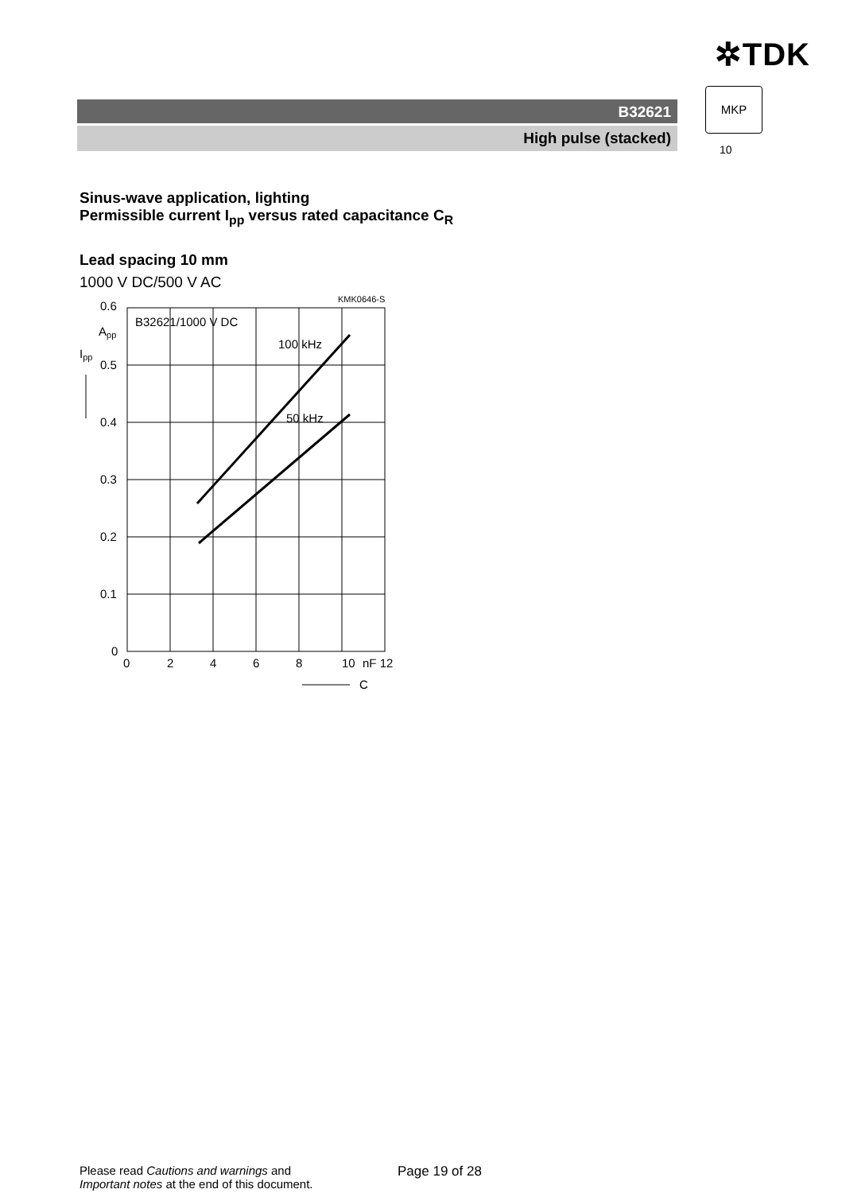✲TDK
B32621
High pulse (stacked)
MKP
10
Sinus-wave application, lighting
Permissible current I<sub>pp</sub> versus rated capacitance C<sub>R</sub>
Lead spacing 10 mm
1000 V DC/500 V AC
KMK0646-S
B32621/1000 V DC
100 kHz
50 kHz
0.6
App
Ipp
0.5
0.4
0.3
0.2
0.1
0
0
2
4
6
8
10
nF 12
C
Please read Cautions and warnings and
Important notes at the end of this document.
Page 19 of 28